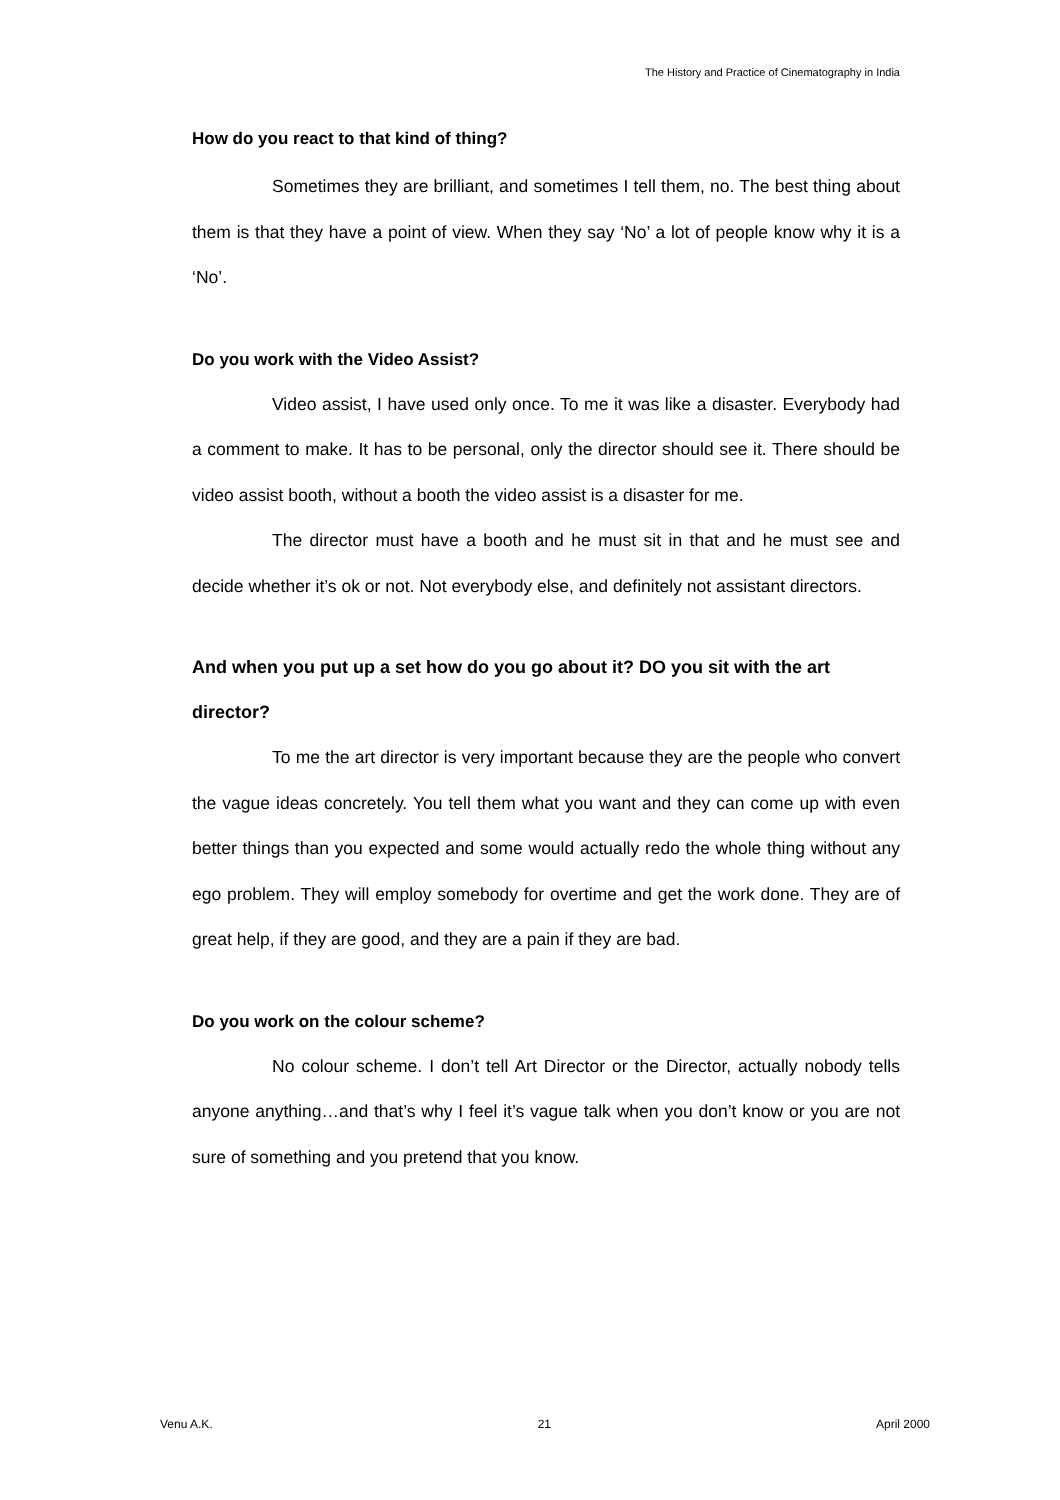The History and Practice of Cinematography in India
How do you react to that kind of thing?
Sometimes they are brilliant, and sometimes I tell them, no. The best thing about them is that they have a point of view. When they say ‘No’ a lot of people know why it is a ‘No’.
Do you work with the Video Assist?
Video assist, I have used only once. To me it was like a disaster. Everybody had a comment to make. It has to be personal, only the director should see it. There should be video assist booth, without a booth the video assist is a disaster for me.
The director must have a booth and he must sit in that and he must see and decide whether it’s ok or not. Not everybody else, and definitely not assistant directors.
And when you put up a set how do you go about it? DO you sit with the art director?
To me the art director is very important because they are the people who convert the vague ideas concretely. You tell them what you want and they can come up with even better things than you expected and some would actually redo the whole thing without any ego problem. They will employ somebody for overtime and get the work done. They are of great help, if they are good, and they are a pain if they are bad.
Do you work on the colour scheme?
No colour scheme. I don’t tell Art Director or the Director, actually nobody tells anyone anything…and that’s why I feel it’s vague talk when you don’t know or you are not sure of something and you pretend that you know.
Venu A.K. 21 April 2000